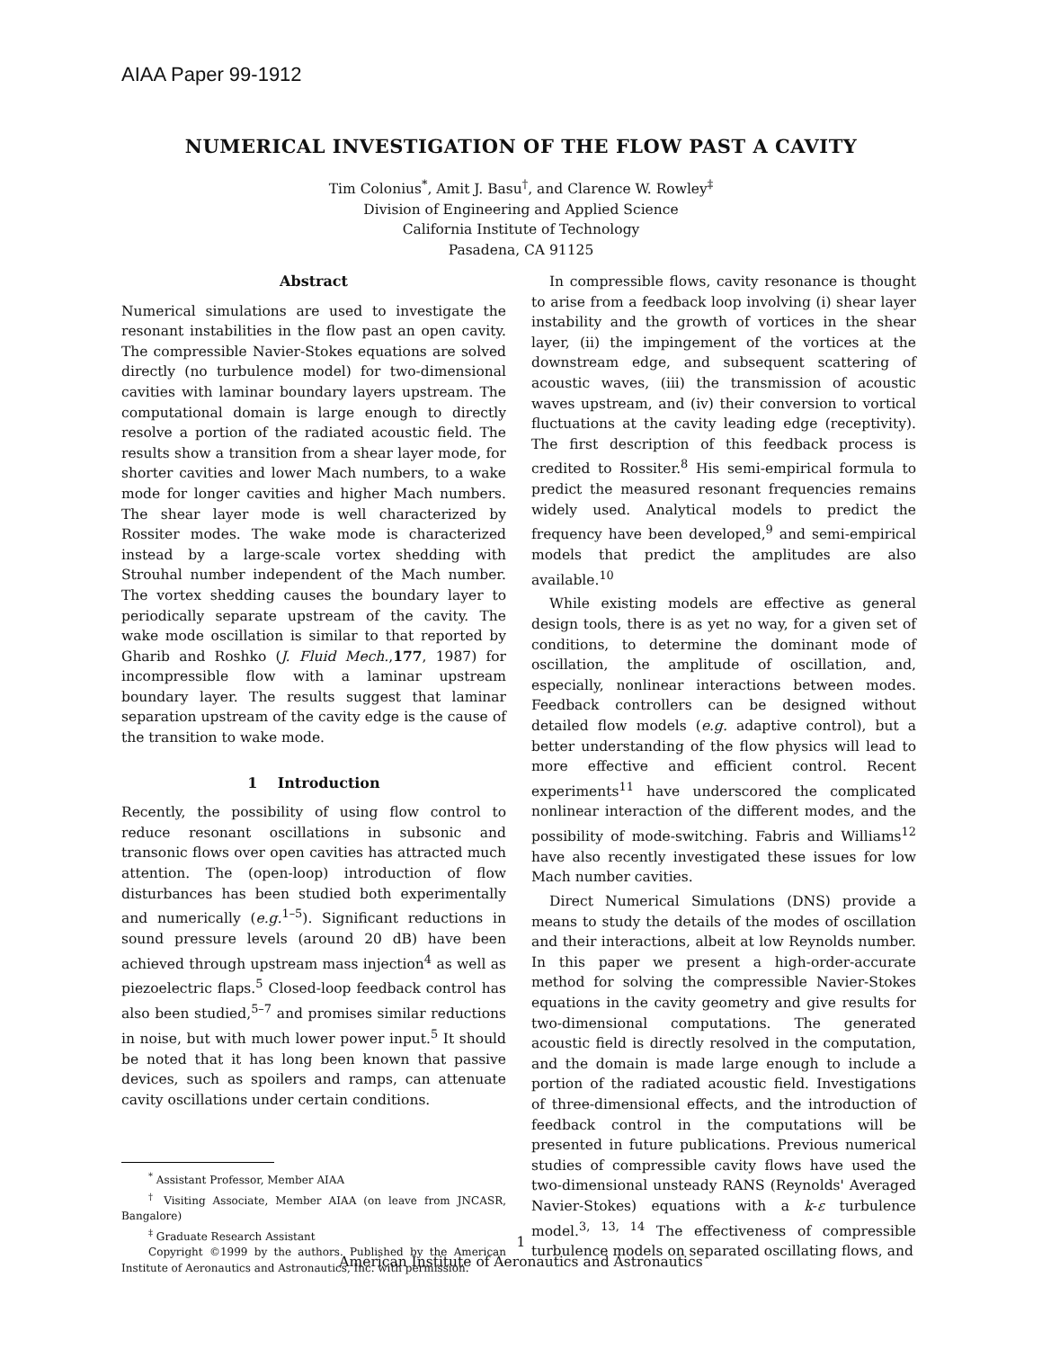AIAA Paper 99-1912
NUMERICAL INVESTIGATION OF THE FLOW PAST A CAVITY
Tim Colonius<sup>*</sup>, Amit J. Basu<sup>†</sup>, and Clarence W. Rowley<sup>‡</sup>
Division of Engineering and Applied Science
California Institute of Technology
Pasadena, CA 91125
Abstract
Numerical simulations are used to investigate the resonant instabilities in the flow past an open cavity. The compressible Navier-Stokes equations are solved directly (no turbulence model) for two-dimensional cavities with laminar boundary layers upstream. The computational domain is large enough to directly resolve a portion of the radiated acoustic field. The results show a transition from a shear layer mode, for shorter cavities and lower Mach numbers, to a wake mode for longer cavities and higher Mach numbers. The shear layer mode is well characterized by Rossiter modes. The wake mode is characterized instead by a large-scale vortex shedding with Strouhal number independent of the Mach number. The vortex shedding causes the boundary layer to periodically separate upstream of the cavity. The wake mode oscillation is similar to that reported by Gharib and Roshko (J. Fluid Mech.,177, 1987) for incompressible flow with a laminar upstream boundary layer. The results suggest that laminar separation upstream of the cavity edge is the cause of the transition to wake mode.
1 Introduction
Recently, the possibility of using flow control to reduce resonant oscillations in subsonic and transonic flows over open cavities has attracted much attention. The (open-loop) introduction of flow disturbances has been studied both experimentally and numerically (e.g.<sup>1–5</sup>). Significant reductions in sound pressure levels (around 20 dB) have been achieved through upstream mass injection<sup>4</sup> as well as piezoelectric flaps.<sup>5</sup> Closed-loop feedback control has also been studied,<sup>5–7</sup> and promises similar reductions in noise, but with much lower power input.<sup>5</sup> It should be noted that it has long been known that passive devices, such as spoilers and ramps, can attenuate cavity oscillations under certain conditions.
<sup>*</sup> Assistant Professor, Member AIAA
<sup>†</sup> Visiting Associate, Member AIAA (on leave from JNCASR, Bangalore)
<sup>‡</sup> Graduate Research Assistant
Copyright ©1999 by the authors. Published by the American Institute of Aeronautics and Astronautics, Inc. with permission.
In compressible flows, cavity resonance is thought to arise from a feedback loop involving (i) shear layer instability and the growth of vortices in the shear layer, (ii) the impingement of the vortices at the downstream edge, and subsequent scattering of acoustic waves, (iii) the transmission of acoustic waves upstream, and (iv) their conversion to vortical fluctuations at the cavity leading edge (receptivity). The first description of this feedback process is credited to Rossiter.<sup>8</sup> His semi-empirical formula to predict the measured resonant frequencies remains widely used. Analytical models to predict the frequency have been developed,<sup>9</sup> and semi-empirical models that predict the amplitudes are also available.<sup>10</sup>
While existing models are effective as general design tools, there is as yet no way, for a given set of conditions, to determine the dominant mode of oscillation, the amplitude of oscillation, and, especially, nonlinear interactions between modes. Feedback controllers can be designed without detailed flow models (e.g. adaptive control), but a better understanding of the flow physics will lead to more effective and efficient control. Recent experiments<sup>11</sup> have underscored the complicated nonlinear interaction of the different modes, and the possibility of mode-switching. Fabris and Williams<sup>12</sup> have also recently investigated these issues for low Mach number cavities.
Direct Numerical Simulations (DNS) provide a means to study the details of the modes of oscillation and their interactions, albeit at low Reynolds number. In this paper we present a high-order-accurate method for solving the compressible Navier-Stokes equations in the cavity geometry and give results for two-dimensional computations. The generated acoustic field is directly resolved in the computation, and the domain is made large enough to include a portion of the radiated acoustic field. Investigations of three-dimensional effects, and the introduction of feedback control in the computations will be presented in future publications. Previous numerical studies of compressible cavity flows have used the two-dimensional unsteady RANS (Reynolds' Averaged Navier-Stokes) equations with a k-ε turbulence model.<sup>3, 13, 14</sup> The effectiveness of compressible turbulence models on separated oscillating flows, and
1
American Institute of Aeronautics and Astronautics